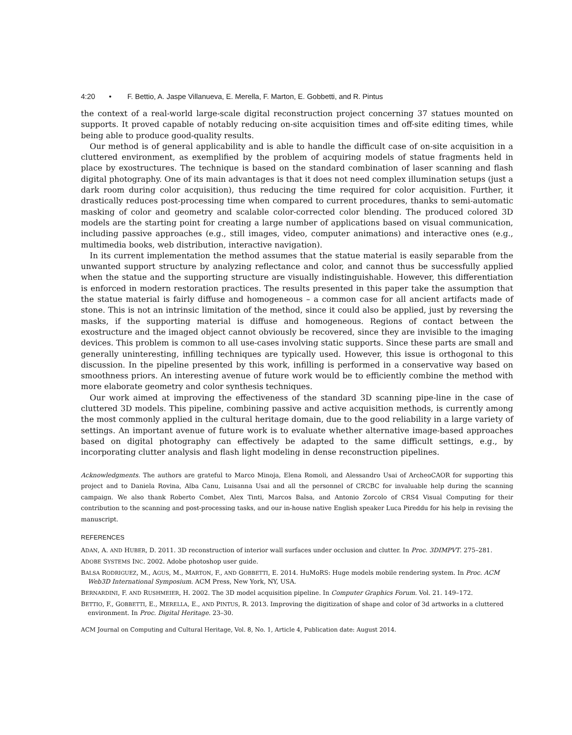4:20 • F. Bettio, A. Jaspe Villanueva, E. Merella, F. Marton, E. Gobbetti, and R. Pintus
the context of a real-world large-scale digital reconstruction project concerning 37 statues mounted on supports. It proved capable of notably reducing on-site acquisition times and off-site editing times, while being able to produce good-quality results.
Our method is of general applicability and is able to handle the difficult case of on-site acquisition in a cluttered environment, as exemplified by the problem of acquiring models of statue fragments held in place by exostructures. The technique is based on the standard combination of laser scanning and flash digital photography. One of its main advantages is that it does not need complex illumination setups (just a dark room during color acquisition), thus reducing the time required for color acquisition. Further, it drastically reduces post-processing time when compared to current procedures, thanks to semi-automatic masking of color and geometry and scalable color-corrected color blending. The produced colored 3D models are the starting point for creating a large number of applications based on visual communication, including passive approaches (e.g., still images, video, computer animations) and interactive ones (e.g., multimedia books, web distribution, interactive navigation).
In its current implementation the method assumes that the statue material is easily separable from the unwanted support structure by analyzing reflectance and color, and cannot thus be successfully applied when the statue and the supporting structure are visually indistinguishable. However, this differentiation is enforced in modern restoration practices. The results presented in this paper take the assumption that the statue material is fairly diffuse and homogeneous – a common case for all ancient artifacts made of stone. This is not an intrinsic limitation of the method, since it could also be applied, just by reversing the masks, if the supporting material is diffuse and homogeneous. Regions of contact between the exostructure and the imaged object cannot obviously be recovered, since they are invisible to the imaging devices. This problem is common to all use-cases involving static supports. Since these parts are small and generally uninteresting, infilling techniques are typically used. However, this issue is orthogonal to this discussion. In the pipeline presented by this work, infilling is performed in a conservative way based on smoothness priors. An interesting avenue of future work would be to efficiently combine the method with more elaborate geometry and color synthesis techniques.
Our work aimed at improving the effectiveness of the standard 3D scanning pipe-line in the case of cluttered 3D models. This pipeline, combining passive and active acquisition methods, is currently among the most commonly applied in the cultural heritage domain, due to the good reliability in a large variety of settings. An important avenue of future work is to evaluate whether alternative image-based approaches based on digital photography can effectively be adapted to the same difficult settings, e.g., by incorporating clutter analysis and flash light modeling in dense reconstruction pipelines.
Acknowledgments. The authors are grateful to Marco Minoja, Elena Romoli, and Alessandro Usai of ArcheoCAOR for supporting this project and to Daniela Rovina, Alba Canu, Luisanna Usai and all the personnel of CRCBC for invaluable help during the scanning campaign. We also thank Roberto Combet, Alex Tinti, Marcos Balsa, and Antonio Zorcolo of CRS4 Visual Computing for their contribution to the scanning and post-processing tasks, and our in-house native English speaker Luca Pireddu for his help in revising the manuscript.
REFERENCES
ADAN, A. AND HUBER, D. 2011. 3D reconstruction of interior wall surfaces under occlusion and clutter. In Proc. 3DIMPVT. 275–281.
ADOBE SYSTEMS INC. 2002. Adobe photoshop user guide.
BALSA RODRIGUEZ, M., AGUS, M., MARTON, F., AND GOBBETTI, E. 2014. HuMoRS: Huge models mobile rendering system. In Proc. ACM Web3D International Symposium. ACM Press, New York, NY, USA.
BERNARDINI, F. AND RUSHMEIER, H. 2002. The 3D model acquisition pipeline. In Computer Graphics Forum. Vol. 21. 149–172.
BETTIO, F., GOBBETTI, E., MERELLA, E., AND PINTUS, R. 2013. Improving the digitization of shape and color of 3d artworks in a cluttered environment. In Proc. Digital Heritage. 23–30.
ACM Journal on Computing and Cultural Heritage, Vol. 8, No. 1, Article 4, Publication date: August 2014.